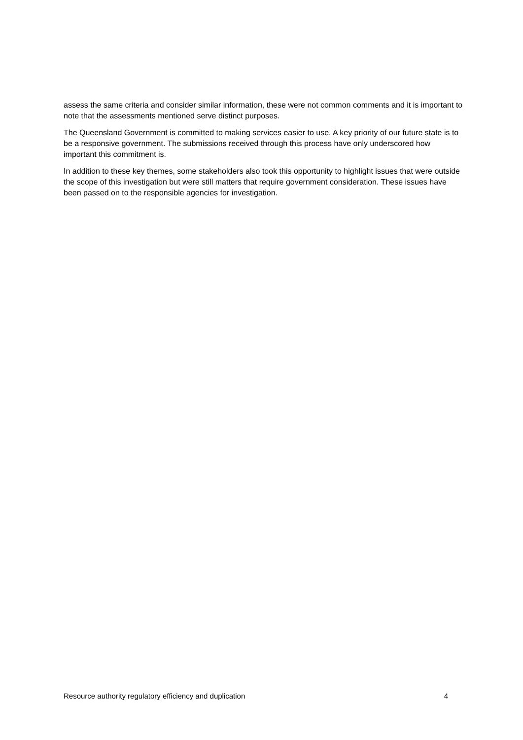assess the same criteria and consider similar information, these were not common comments and it is important to note that the assessments mentioned serve distinct purposes.
The Queensland Government is committed to making services easier to use. A key priority of our future state is to be a responsive government. The submissions received through this process have only underscored how important this commitment is.
In addition to these key themes, some stakeholders also took this opportunity to highlight issues that were outside the scope of this investigation but were still matters that require government consideration. These issues have been passed on to the responsible agencies for investigation.
Resource authority regulatory efficiency and duplication 4